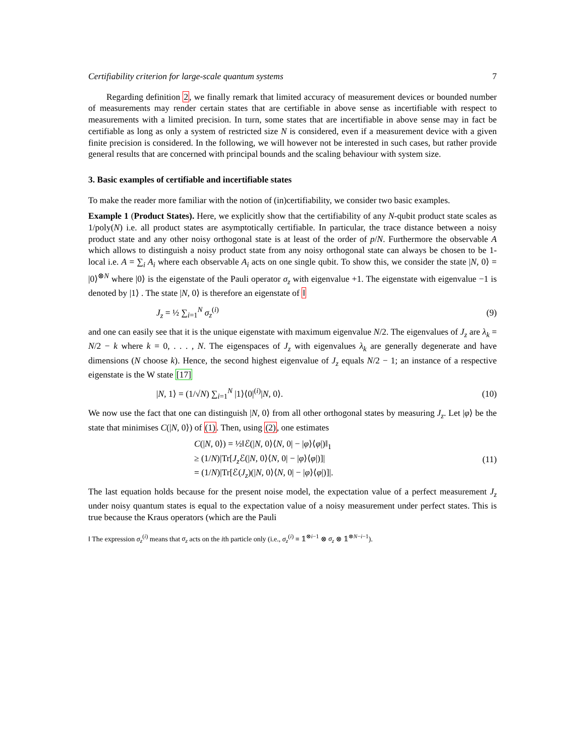Certifiability criterion for large-scale quantum systems 7
Regarding definition 2, we finally remark that limited accuracy of measurement devices or bounded number of measurements may render certain states that are certifiable in above sense as incertifiable with respect to measurements with a limited precision. In turn, some states that are incertifiable in above sense may in fact be certifiable as long as only a system of restricted size N is considered, even if a measurement device with a given finite precision is considered. In the following, we will however not be interested in such cases, but rather provide general results that are concerned with principal bounds and the scaling behaviour with system size.
3. Basic examples of certifiable and incertifiable states
To make the reader more familiar with the notion of (in)certifiability, we consider two basic examples.
Example 1 (Product States). Here, we explicitly show that the certifiability of any N-qubit product state scales as 1/poly(N) i.e. all product states are asymptotically certifiable. In particular, the trace distance between a noisy product state and any other noisy orthogonal state is at least of the order of p/N. Furthermore the observable A which allows to distinguish a noisy product state from any noisy orthogonal state can always be chosen to be 1-local i.e. A = ∑<sub>i</sub> A<sub>i</sub> where each observable A<sub>i</sub> acts on one single qubit. To show this, we consider the state |N, 0⟩ = |0⟩<sup>⊗N</sup> where |0⟩ is the eigenstate of the Pauli operator σ<sub>z</sub> with eigenvalue +1. The eigenstate with eigenvalue −1 is denoted by |1⟩ . The state |N, 0⟩ is therefore an eigenstate of ‖
J<sub>z</sub> = ½ ∑<sub>i=1</sub><sup>N</sup> σ<sub>z</sub><sup>(i)</sup> (9)
and one can easily see that it is the unique eigenstate with maximum eigenvalue N/2. The eigenvalues of J<sub>z</sub> are λ<sub>k</sub> = N/2 − k where k = 0, . . . , N. The eigenspaces of J<sub>z</sub> with eigenvalues λ<sub>k</sub> are generally degenerate and have dimensions (N choose k). Hence, the second highest eigenvalue of J<sub>z</sub> equals N/2 − 1; an instance of a respective eigenstate is the W state [17]
|N, 1⟩ = (1/√N) ∑<sub>i=1</sub><sup>N</sup> |1⟩⟨0|<sup>(i)</sup>|N, 0⟩. (10)
We now use the fact that one can distinguish |N, 0⟩ from all other orthogonal states by measuring J<sub>z</sub>. Let |φ⟩ be the state that minimises C(|N, 0⟩) of (1). Then, using (2), one estimates
C(|N, 0⟩) = ½‖ℰ(|N, 0⟩⟨N, 0| − |φ⟩⟨φ|)‖<sub>1</sub>
≥ (1/N)|Tr[J<sub>z</sub> ℰ(|N, 0⟩⟨N, 0| − |φ⟩⟨φ|)]|
= (1/N)|Tr[ℰ(J<sub>z</sub>)(|N, 0⟩⟨N, 0| − |φ⟩⟨φ|)]|. (11)
The last equation holds because for the present noise model, the expectation value of a perfect measurement J<sub>z</sub> under noisy quantum states is equal to the expectation value of a noisy measurement under perfect states. This is true because the Kraus operators (which are the Pauli
‖ The expression σ<sub>z</sub><sup>(i)</sup> means that σ<sub>z</sub> acts on the ith particle only (i.e., σ<sub>z</sub><sup>(i)</sup> ≡ 𝟙<sup>⊗i−1</sup> ⊗ σ<sub>z</sub> ⊗ 𝟙<sup>⊗N−i−1</sup>).